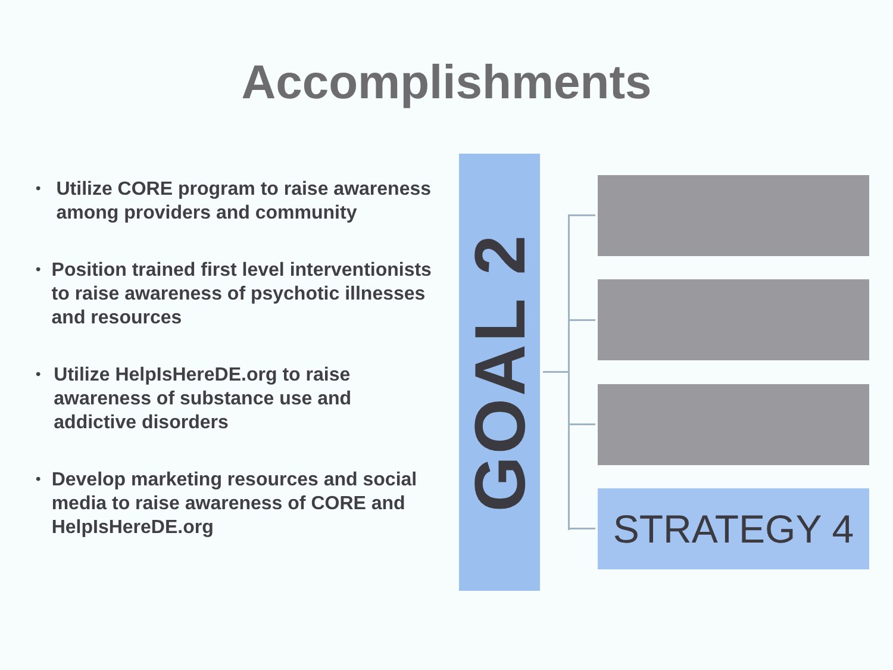Accomplishments
•
Utilize CORE program to raise awareness among providers and community
•
Position trained first level interventionists to raise awareness of psychotic illnesses and resources
•
Utilize HelpIsHereDE.org to raise awareness of substance use and addictive disorders
•
Develop marketing resources and social media to raise awareness of CORE and HelpIsHereDE.org
GOAL 2
STRATEGY 4